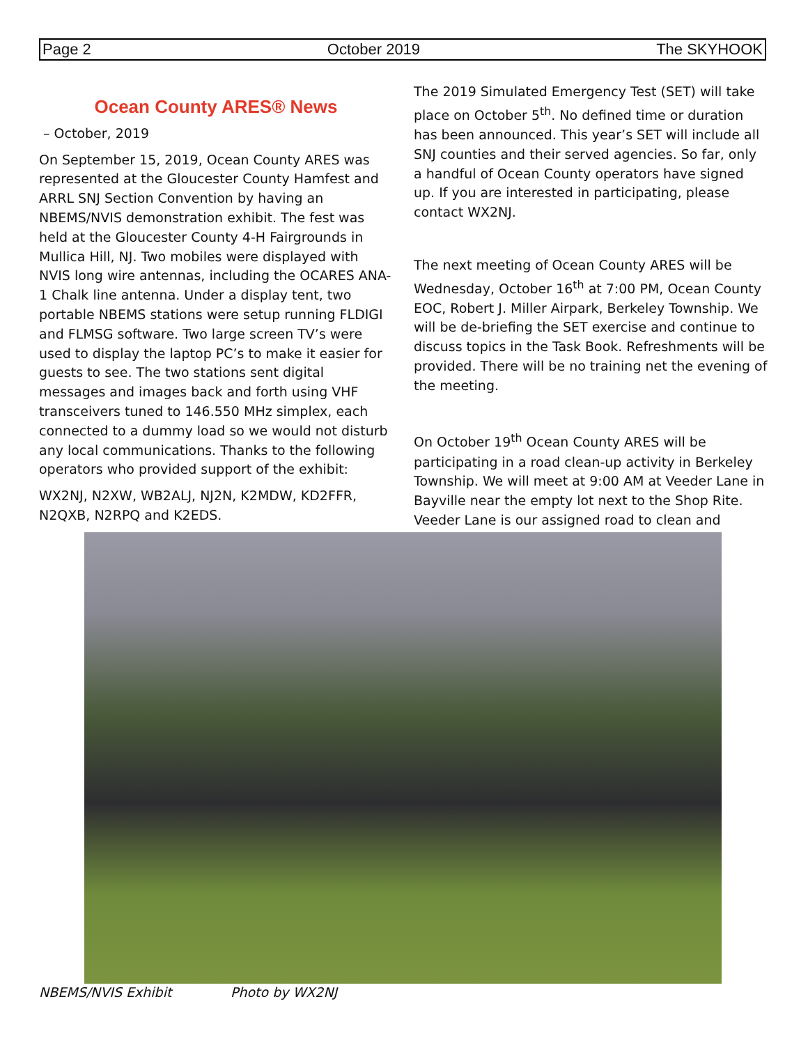Page 2 October 2019 The SKYHOOK
Ocean County ARES® News
– October, 2019
On September 15, 2019, Ocean County ARES was represented at the Gloucester County Hamfest and ARRL SNJ Section Convention by having an NBEMS/NVIS demonstration exhibit. The fest was held at the Gloucester County 4-H Fairgrounds in Mullica Hill, NJ. Two mobiles were displayed with NVIS long wire antennas, including the OCARES ANA-1 Chalk line antenna. Under a display tent, two portable NBEMS stations were setup running FLDIGI and FLMSG software. Two large screen TV’s were used to display the laptop PC’s to make it easier for guests to see. The two stations sent digital messages and images back and forth using VHF transceivers tuned to 146.550 MHz simplex, each connected to a dummy load so we would not disturb any local communications. Thanks to the following operators who provided support of the exhibit:
WX2NJ, N2XW, WB2ALJ, NJ2N, K2MDW, KD2FFR, N2QXB, N2RPQ and K2EDS.
The 2019 Simulated Emergency Test (SET) will take place on October 5<sup>th</sup>. No defined time or duration has been announced. This year’s SET will include all SNJ counties and their served agencies. So far, only a handful of Ocean County operators have signed up. If you are interested in participating, please contact WX2NJ.
The next meeting of Ocean County ARES will be Wednesday, October 16<sup>th</sup> at 7:00 PM, Ocean County EOC, Robert J. Miller Airpark, Berkeley Township. We will be de-briefing the SET exercise and continue to discuss topics in the Task Book. Refreshments will be provided. There will be no training net the evening of the meeting.
On October 19<sup>th</sup> Ocean County ARES will be participating in a road clean-up activity in Berkeley Township. We will meet at 9:00 AM at Veeder Lane in Bayville near the empty lot next to the Shop Rite. Veeder Lane is our assigned road to clean and
NBEMS/NVIS Exhibit Photo by WX2NJ